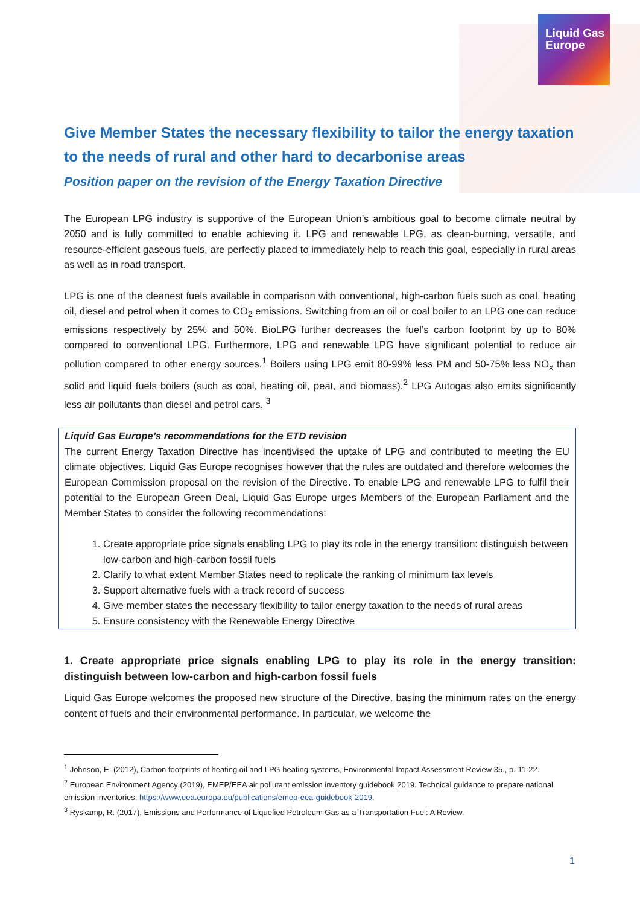Liquid Gas
Europe
Give Member States the necessary flexibility to tailor the energy taxation to the needs of rural and other hard to decarbonise areas
Position paper on the revision of the Energy Taxation Directive
The European LPG industry is supportive of the European Union’s ambitious goal to become climate neutral by 2050 and is fully committed to enable achieving it. LPG and renewable LPG, as clean-burning, versatile, and resource-efficient gaseous fuels, are perfectly placed to immediately help to reach this goal, especially in rural areas as well as in road transport.
LPG is one of the cleanest fuels available in comparison with conventional, high-carbon fuels such as coal, heating oil, diesel and petrol when it comes to CO<sub>2</sub> emissions. Switching from an oil or coal boiler to an LPG one can reduce emissions respectively by 25% and 50%. BioLPG further decreases the fuel’s carbon footprint by up to 80% compared to conventional LPG. Furthermore, LPG and renewable LPG have significant potential to reduce air pollution compared to other energy sources.<sup>1</sup> Boilers using LPG emit 80-99% less PM and 50-75% less NO<sub>x</sub> than solid and liquid fuels boilers (such as coal, heating oil, peat, and biomass).<sup>2</sup> LPG Autogas also emits significantly less air pollutants than diesel and petrol cars. <sup>3</sup>
Liquid Gas Europe’s recommendations for the ETD revision
The current Energy Taxation Directive has incentivised the uptake of LPG and contributed to meeting the EU climate objectives. Liquid Gas Europe recognises however that the rules are outdated and therefore welcomes the European Commission proposal on the revision of the Directive. To enable LPG and renewable LPG to fulfil their potential to the European Green Deal, Liquid Gas Europe urges Members of the European Parliament and the Member States to consider the following recommendations:
1. Create appropriate price signals enabling LPG to play its role in the energy transition: distinguish between low-carbon and high-carbon fossil fuels
2. Clarify to what extent Member States need to replicate the ranking of minimum tax levels
3. Support alternative fuels with a track record of success
4. Give member states the necessary flexibility to tailor energy taxation to the needs of rural areas
5. Ensure consistency with the Renewable Energy Directive
1. Create appropriate price signals enabling LPG to play its role in the energy transition: distinguish between low-carbon and high-carbon fossil fuels
Liquid Gas Europe welcomes the proposed new structure of the Directive, basing the minimum rates on the energy content of fuels and their environmental performance. In particular, we welcome the
<sup>1</sup> Johnson, E. (2012), Carbon footprints of heating oil and LPG heating systems, Environmental Impact Assessment Review 35., p. 11-22.
<sup>2</sup> European Environment Agency (2019), EMEP/EEA air pollutant emission inventory guidebook 2019. Technical guidance to prepare national emission inventories, https://www.eea.europa.eu/publications/emep-eea-guidebook-2019.
<sup>3</sup> Ryskamp, R. (2017), Emissions and Performance of Liquefied Petroleum Gas as a Transportation Fuel: A Review.
1